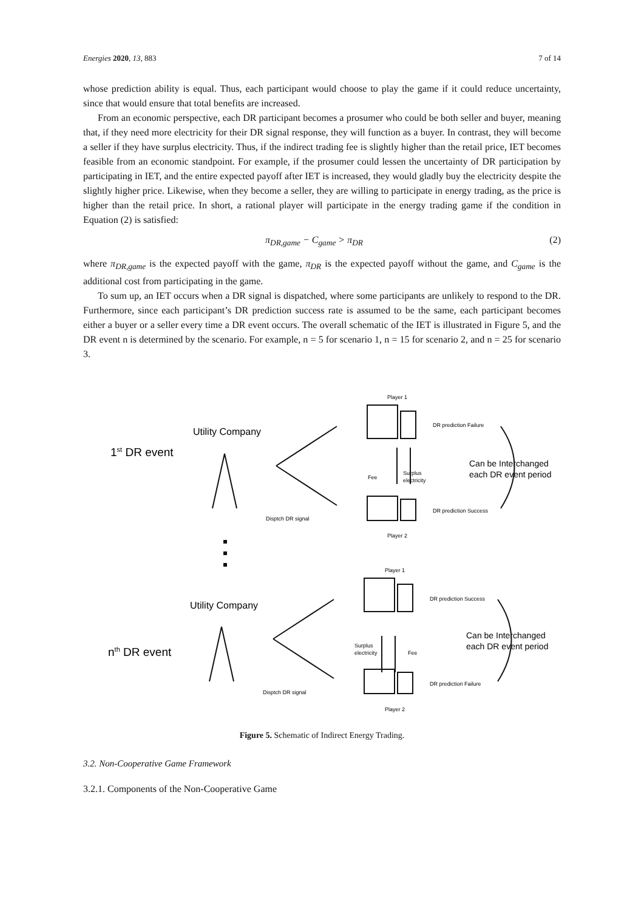Energies 2020, 13, 883 7 of 14
whose prediction ability is equal. Thus, each participant would choose to play the game if it could reduce uncertainty, since that would ensure that total benefits are increased.
From an economic perspective, each DR participant becomes a prosumer who could be both seller and buyer, meaning that, if they need more electricity for their DR signal response, they will function as a buyer. In contrast, they will become a seller if they have surplus electricity. Thus, if the indirect trading fee is slightly higher than the retail price, IET becomes feasible from an economic standpoint. For example, if the prosumer could lessen the uncertainty of DR participation by participating in IET, and the entire expected payoff after IET is increased, they would gladly buy the electricity despite the slightly higher price. Likewise, when they become a seller, they are willing to participate in energy trading, as the price is higher than the retail price. In short, a rational player will participate in the energy trading game if the condition in Equation (2) is satisfied:
π<sub>DR,game</sub> − C<sub>game</sub> > π<sub>DR</sub> (2)
where π<sub>DR,game</sub> is the expected payoff with the game, π<sub>DR</sub> is the expected payoff without the game, and C<sub>game</sub> is the additional cost from participating in the game.
To sum up, an IET occurs when a DR signal is dispatched, where some participants are unlikely to respond to the DR. Furthermore, since each participant’s DR prediction success rate is assumed to be the same, each participant becomes either a buyer or a seller every time a DR event occurs. The overall schematic of the IET is illustrated in Figure 5, and the DR event n is determined by the scenario. For example, n = 5 for scenario 1, n = 15 for scenario 2, and n = 25 for scenario 3.
Utility Company
1st DR event
Utility Company
nth DR event
Can be Interchanged
each DR event period
Can be Interchanged
each DR event period
Player 1
DR prediction Failure
DR prediction Success
Player 2
Disptch DR signal
Fee
Surplus
electricity
Player 1
DR prediction Success
DR prediction Failure
Player 2
Disptch DR signal
Surplus
electricity
Fee
Figure 5. Schematic of Indirect Energy Trading.
3.2. Non-Cooperative Game Framework
3.2.1. Components of the Non-Cooperative Game